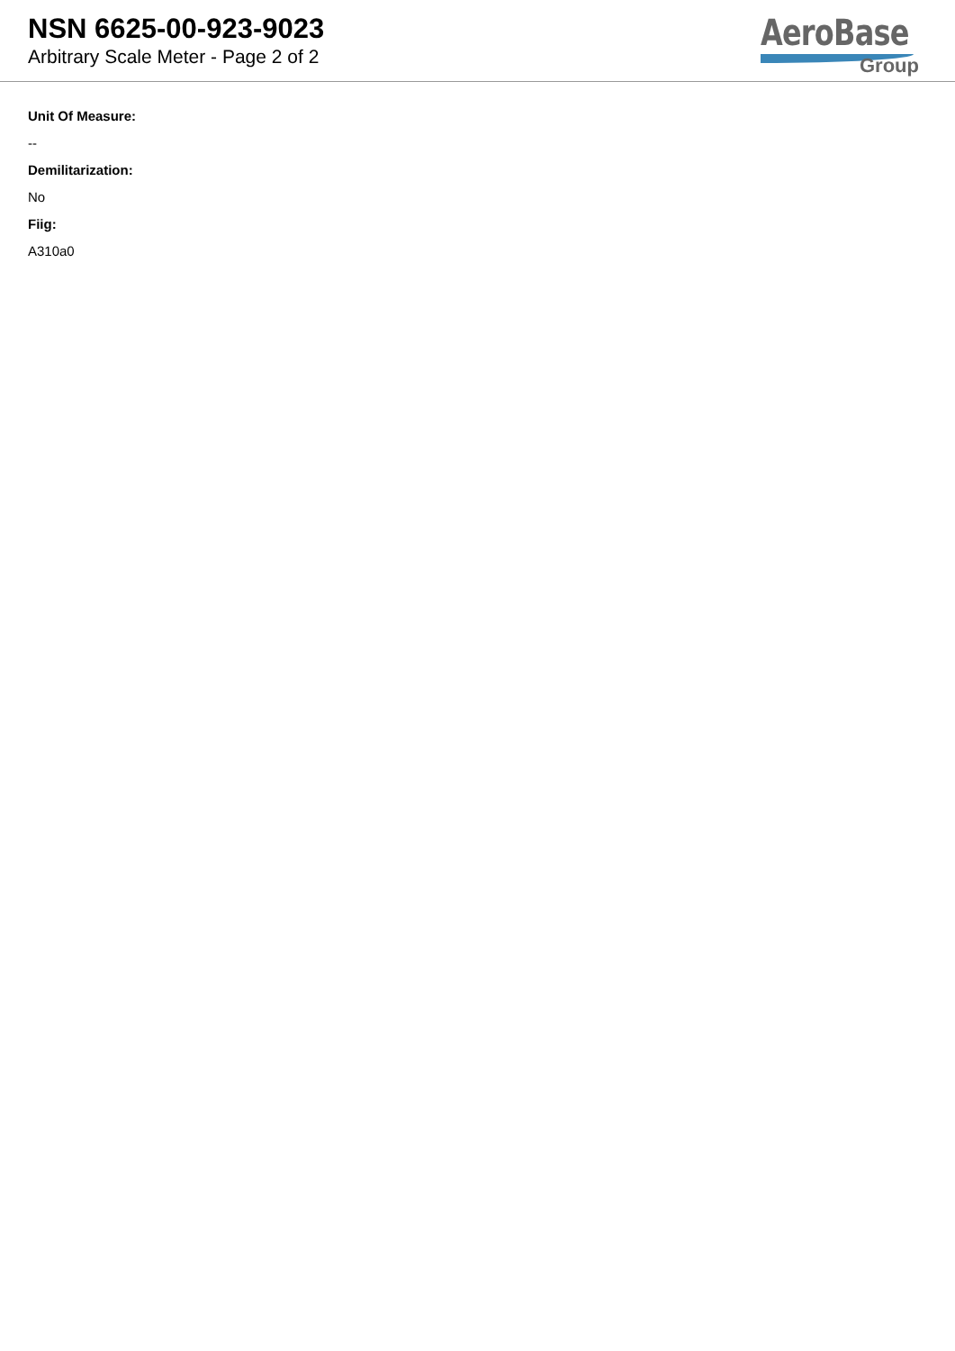NSN 6625-00-923-9023
Arbitrary Scale Meter - Page 2 of 2
AeroBase
Group
Unit Of Measure:
--
Demilitarization:
No
Fiig:
A310a0